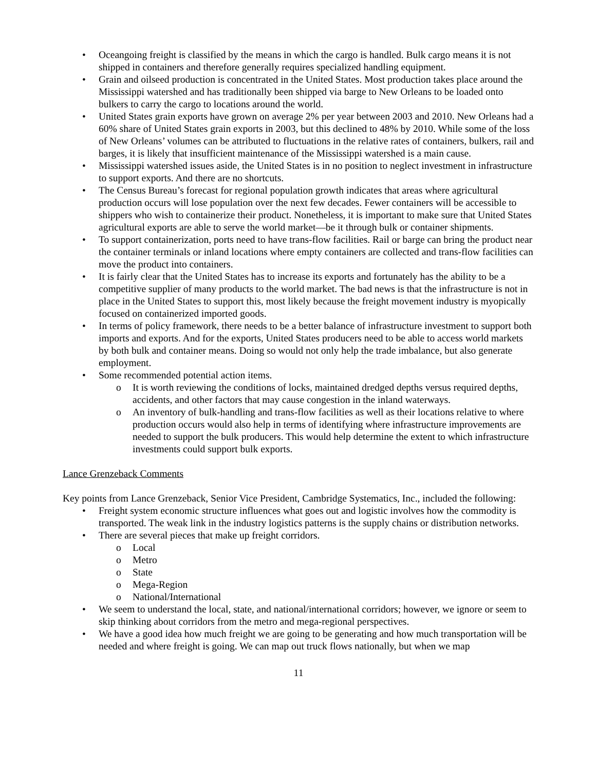• Oceangoing freight is classified by the means in which the cargo is handled. Bulk cargo means it is not shipped in containers and therefore generally requires specialized handling equipment.
• Grain and oilseed production is concentrated in the United States. Most production takes place around the Mississippi watershed and has traditionally been shipped via barge to New Orleans to be loaded onto bulkers to carry the cargo to locations around the world.
• United States grain exports have grown on average 2% per year between 2003 and 2010. New Orleans had a 60% share of United States grain exports in 2003, but this declined to 48% by 2010. While some of the loss of New Orleans’ volumes can be attributed to fluctuations in the relative rates of containers, bulkers, rail and barges, it is likely that insufficient maintenance of the Mississippi watershed is a main cause.
• Mississippi watershed issues aside, the United States is in no position to neglect investment in infrastructure to support exports. And there are no shortcuts.
• The Census Bureau’s forecast for regional population growth indicates that areas where agricultural production occurs will lose population over the next few decades. Fewer containers will be accessible to shippers who wish to containerize their product. Nonetheless, it is important to make sure that United States agricultural exports are able to serve the world market—be it through bulk or container shipments.
• To support containerization, ports need to have trans-flow facilities. Rail or barge can bring the product near the container terminals or inland locations where empty containers are collected and trans-flow facilities can move the product into containers.
• It is fairly clear that the United States has to increase its exports and fortunately has the ability to be a competitive supplier of many products to the world market. The bad news is that the infrastructure is not in place in the United States to support this, most likely because the freight movement industry is myopically focused on containerized imported goods.
• In terms of policy framework, there needs to be a better balance of infrastructure investment to support both imports and exports. And for the exports, United States producers need to be able to access world markets by both bulk and container means. Doing so would not only help the trade imbalance, but also generate employment.
• Some recommended potential action items.
o It is worth reviewing the conditions of locks, maintained dredged depths versus required depths, accidents, and other factors that may cause congestion in the inland waterways.
o An inventory of bulk-handling and trans-flow facilities as well as their locations relative to where production occurs would also help in terms of identifying where infrastructure improvements are needed to support the bulk producers. This would help determine the extent to which infrastructure investments could support bulk exports.
Lance Grenzeback Comments
Key points from Lance Grenzeback, Senior Vice President, Cambridge Systematics, Inc., included the following:
• Freight system economic structure influences what goes out and logistic involves how the commodity is transported. The weak link in the industry logistics patterns is the supply chains or distribution networks.
• There are several pieces that make up freight corridors.
o Local
o Metro
o State
o Mega-Region
o National/International
• We seem to understand the local, state, and national/international corridors; however, we ignore or seem to skip thinking about corridors from the metro and mega-regional perspectives.
• We have a good idea how much freight we are going to be generating and how much transportation will be needed and where freight is going. We can map out truck flows nationally, but when we map
11